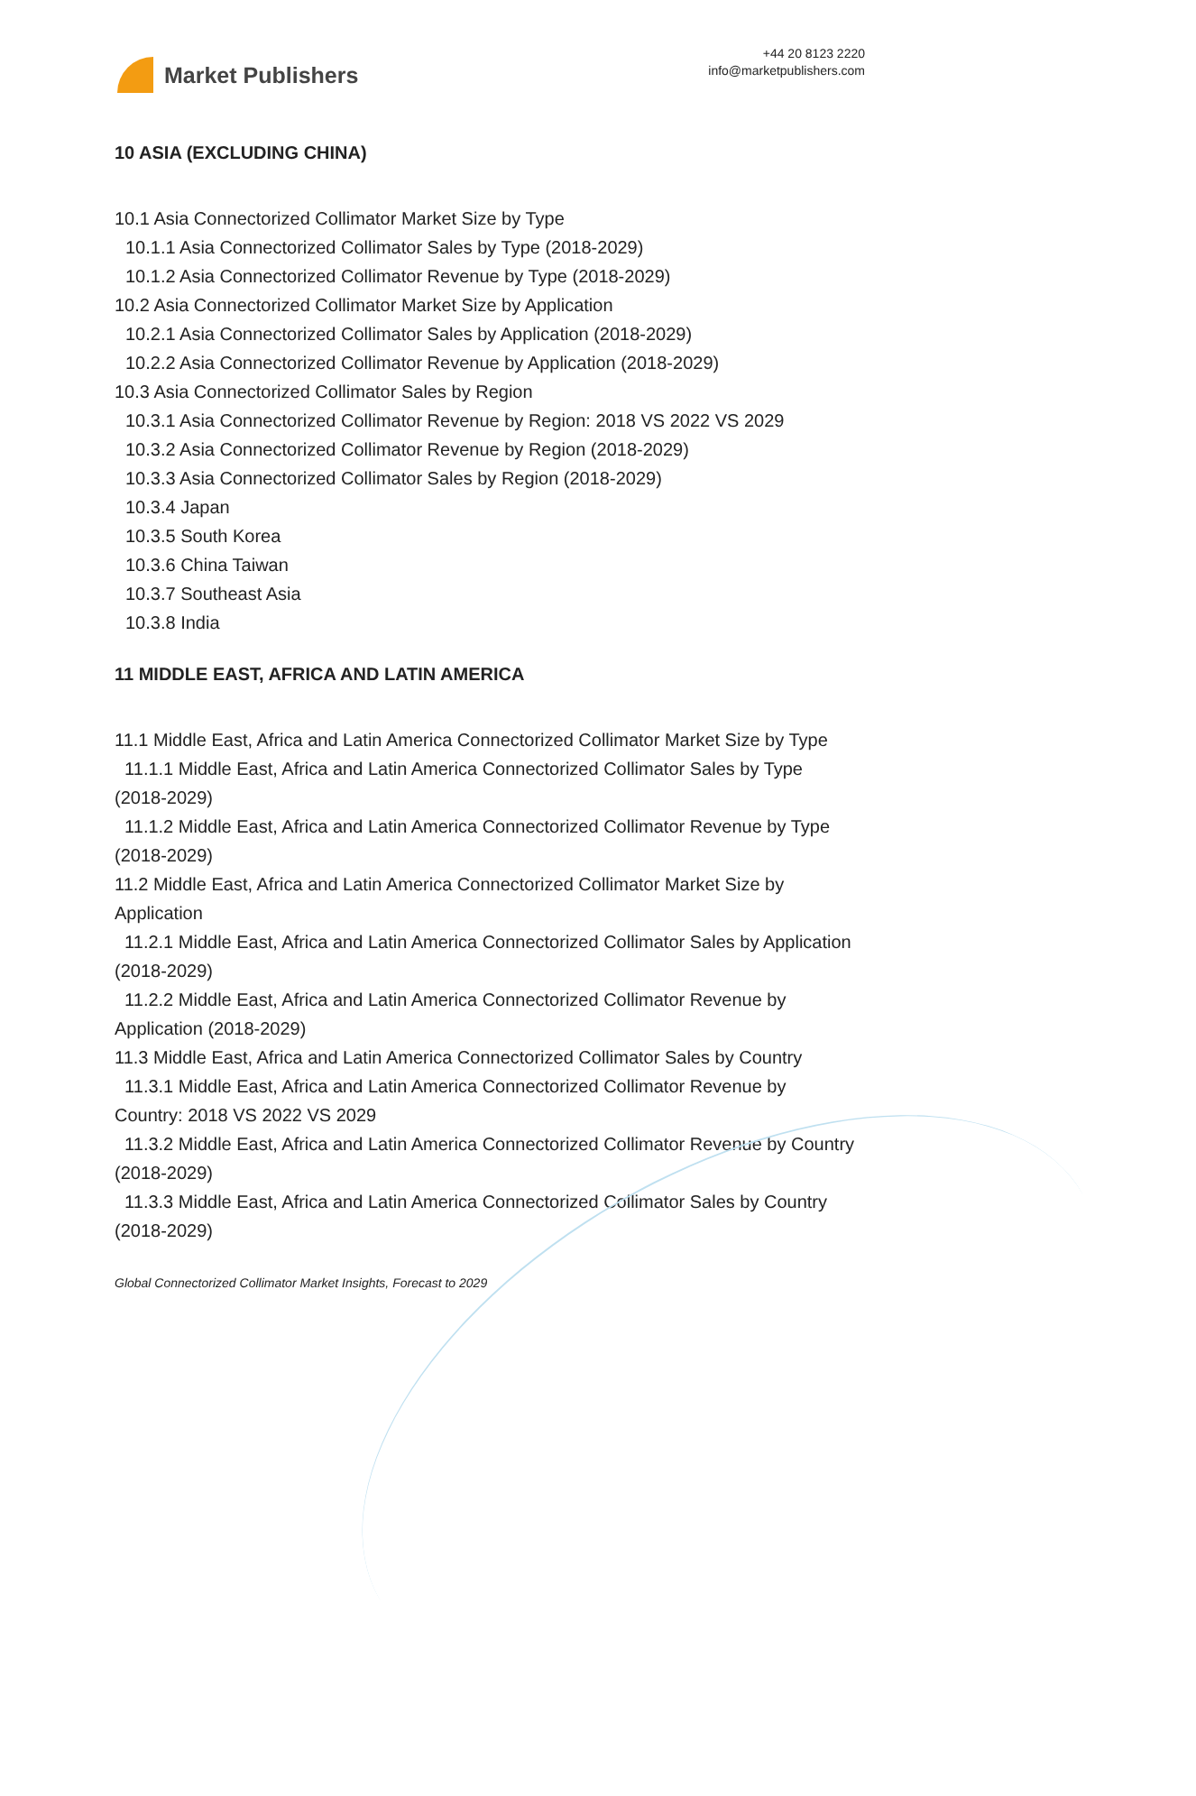Market Publishers
+44 20 8123 2220
info@marketpublishers.com
10 ASIA (EXCLUDING CHINA)
10.1 Asia Connectorized Collimator Market Size by Type
10.1.1 Asia Connectorized Collimator Sales by Type (2018-2029)
10.1.2 Asia Connectorized Collimator Revenue by Type (2018-2029)
10.2 Asia Connectorized Collimator Market Size by Application
10.2.1 Asia Connectorized Collimator Sales by Application (2018-2029)
10.2.2 Asia Connectorized Collimator Revenue by Application (2018-2029)
10.3 Asia Connectorized Collimator Sales by Region
10.3.1 Asia Connectorized Collimator Revenue by Region: 2018 VS 2022 VS 2029
10.3.2 Asia Connectorized Collimator Revenue by Region (2018-2029)
10.3.3 Asia Connectorized Collimator Sales by Region (2018-2029)
10.3.4 Japan
10.3.5 South Korea
10.3.6 China Taiwan
10.3.7 Southeast Asia
10.3.8 India
11 MIDDLE EAST, AFRICA AND LATIN AMERICA
11.1 Middle East, Africa and Latin America Connectorized Collimator Market Size by Type
11.1.1 Middle East, Africa and Latin America Connectorized Collimator Sales by Type (2018-2029)
11.1.2 Middle East, Africa and Latin America Connectorized Collimator Revenue by Type (2018-2029)
11.2 Middle East, Africa and Latin America Connectorized Collimator Market Size by Application
11.2.1 Middle East, Africa and Latin America Connectorized Collimator Sales by Application (2018-2029)
11.2.2 Middle East, Africa and Latin America Connectorized Collimator Revenue by Application (2018-2029)
11.3 Middle East, Africa and Latin America Connectorized Collimator Sales by Country
11.3.1 Middle East, Africa and Latin America Connectorized Collimator Revenue by Country: 2018 VS 2022 VS 2029
11.3.2 Middle East, Africa and Latin America Connectorized Collimator Revenue by Country (2018-2029)
11.3.3 Middle East, Africa and Latin America Connectorized Collimator Sales by Country (2018-2029)
Global Connectorized Collimator Market Insights, Forecast to 2029